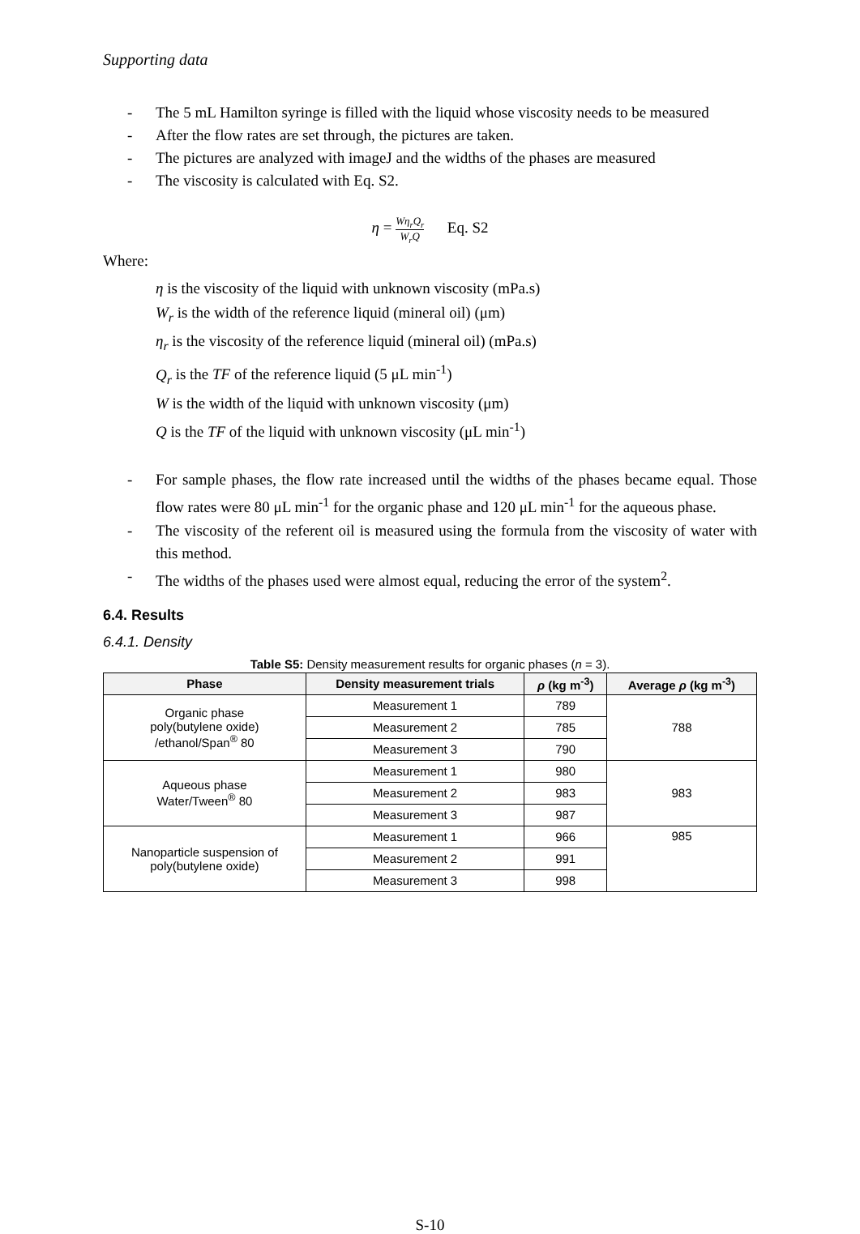Supporting data
- The 5 mL Hamilton syringe is filled with the liquid whose viscosity needs to be measured
- After the flow rates are set through, the pictures are taken.
- The pictures are analyzed with imageJ and the widths of the phases are measured
- The viscosity is calculated with Eq. S2.
η = Wη<sub>r</sub>Q<sub>r</sub> W<sub>r</sub>Q Eq. S2
Where:
η is the viscosity of the liquid with unknown viscosity (mPa.s)
W<sub>r</sub> is the width of the reference liquid (mineral oil) (μm)
η<sub>r</sub> is the viscosity of the reference liquid (mineral oil) (mPa.s)
Q<sub>r</sub> is the TF of the reference liquid (5 μL min<sup>-1</sup>)
W is the width of the liquid with unknown viscosity (μm)
Q is the TF of the liquid with unknown viscosity (μL min<sup>-1</sup>)
- For sample phases, the flow rate increased until the widths of the phases became equal. Those flow rates were 80 μL min<sup>-1</sup> for the organic phase and 120 μL min<sup>-1</sup> for the aqueous phase.
- The viscosity of the referent oil is measured using the formula from the viscosity of water with this method.
- The widths of the phases used were almost equal, reducing the error of the system<sup>2</sup>.
6.4. Results
6.4.1. Density
Table S5: Density measurement results for organic phases (n = 3).
| Phase | Density measurement trials | ρ (kg m<sup>-3</sup>) | Average ρ (kg m<sup>-3</sup>) |
| --- | --- | --- | --- |
| Organic phase poly(butylene oxide) /ethanol/Span<sup>®</sup> 80 | Measurement 1 | 789 | 788 |
| | Measurement 2 | 785 | |
| | Measurement 3 | 790 | |
| Aqueous phase Water/Tween<sup>®</sup> 80 | Measurement 1 | 980 | 983 |
| | Measurement 2 | 983 | |
| | Measurement 3 | 987 | |
| Nanoparticle suspension of poly(butylene oxide) | Measurement 1 | 966 | 985 |
| | Measurement 2 | 991 | |
| | Measurement 3 | 998 | |
S-10